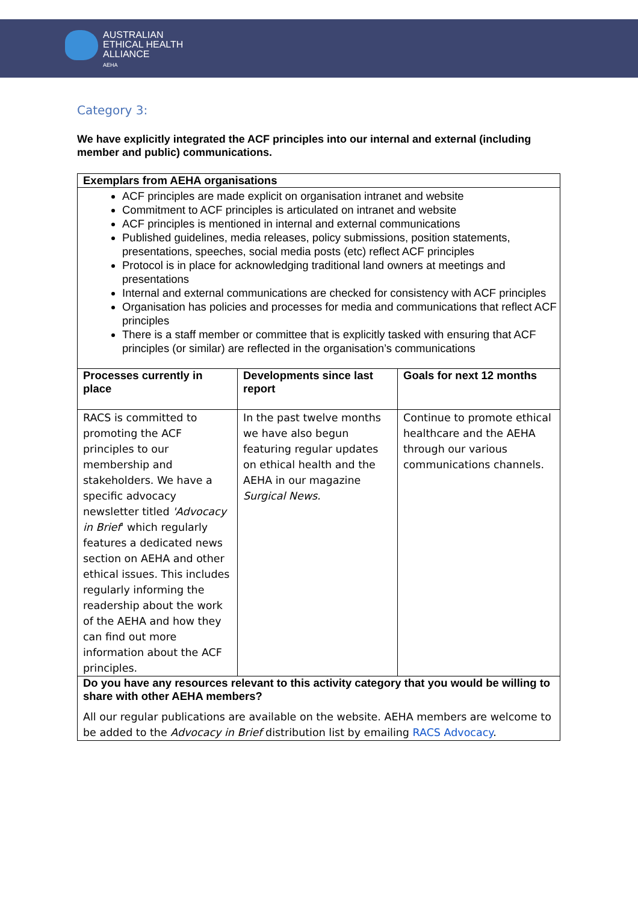AUSTRALIAN
ETHICAL HEALTH
ALLIANCE
AEHA
Category 3:
We have explicitly integrated the ACF principles into our internal and external (including member and public) communications.
| Exemplars from AEHA organisations | | |
| --- | --- | --- |
| ACF principles are made explicit on organisation intranet and website Commitment to ACF principles is articulated on intranet and website ACF principles is mentioned in internal and external communications Published guidelines, media releases, policy submissions, position statements, presentations, speeches, social media posts (etc) reflect ACF principles Protocol is in place for acknowledging traditional land owners at meetings and presentations Internal and external communications are checked for consistency with ACF principles Organisation has policies and processes for media and communications that reflect ACF principles There is a staff member or committee that is explicitly tasked with ensuring that ACF principles (or similar) are reflected in the organisation’s communications | | |
| Processes currently in place | Developments since last report | Goals for next 12 months |
| RACS is committed to promoting the ACF principles to our membership and stakeholders. We have a specific advocacy newsletter titled 'Advocacy in Brief ' which regularly features a dedicated news section on AEHA and other ethical issues. This includes regularly informing the readership about the work of the AEHA and how they can find out more information about the ACF principles. | In the past twelve months we have also begun featuring regular updates on ethical health and the AEHA in our magazine Surgical News. | Continue to promote ethical healthcare and the AEHA through our various communications channels. |
| Do you have any resources relevant to this activity category that you would be willing to share with other AEHA members? All our regular publications are available on the website. AEHA members are welcome to be added to the Advocacy in Brief distribution list by emailing RACS Advocacy . | | |